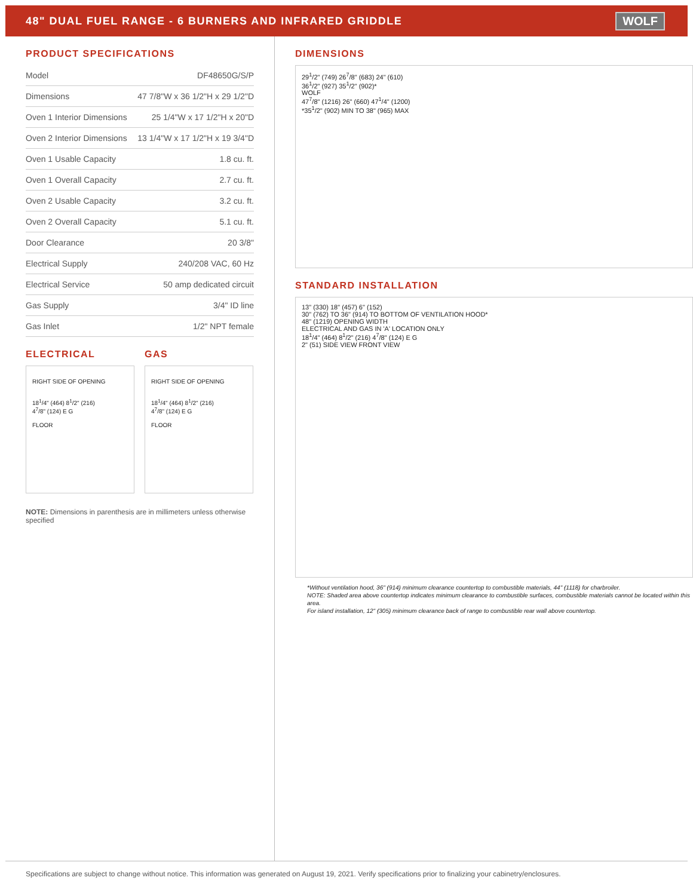48" DUAL FUEL RANGE - 6 BURNERS AND INFRARED GRIDDLE
WOLF
PRODUCT SPECIFICATIONS
| Model | DF48650G/S/P |
| Dimensions | 47 7/8"W x 36 1/2"H x 29 1/2"D |
| Oven 1 Interior Dimensions | 25 1/4"W x 17 1/2"H x 20"D |
| Oven 2 Interior Dimensions | 13 1/4"W x 17 1/2"H x 19 3/4"D |
| Oven 1 Usable Capacity | 1.8 cu. ft. |
| Oven 1 Overall Capacity | 2.7 cu. ft. |
| Oven 2 Usable Capacity | 3.2 cu. ft. |
| Oven 2 Overall Capacity | 5.1 cu. ft. |
| Door Clearance | 20 3/8" |
| Electrical Supply | 240/208 VAC, 60 Hz |
| Electrical Service | 50 amp dedicated circuit |
| Gas Supply | 3/4" ID line |
| Gas Inlet | 1/2" NPT female |
ELECTRICAL
RIGHT SIDE OF OPENING
18<sup>1</sup>/4" (464) 8<sup>1</sup>/2" (216)
4<sup>7</sup>/8" (124) E G
FLOOR
GAS
RIGHT SIDE OF OPENING
18<sup>1</sup>/4" (464) 8<sup>1</sup>/2" (216)
4<sup>7</sup>/8" (124) E G
FLOOR
NOTE: Dimensions in parenthesis are in millimeters unless otherwise specified
DIMENSIONS
29<sup>1</sup>/2" (749) 26<sup>7</sup>/8" (683) 24" (610)
36<sup>1</sup>/2" (927) 35<sup>1</sup>/2" (902)*
WOLF
47<sup>7</sup>/8" (1216) 26" (660) 47<sup>1</sup>/4" (1200)
*35<sup>1</sup>/2" (902) MIN TO 38" (965) MAX
STANDARD INSTALLATION
13" (330) 18" (457) 6" (152)
30" (762) TO 36" (914) TO BOTTOM OF VENTILATION HOOD*
48" (1219) OPENING WIDTH
ELECTRICAL AND GAS IN 'A' LOCATION ONLY
18<sup>1</sup>/4" (464) 8<sup>1</sup>/2" (216) 4<sup>7</sup>/8" (124) E G
2" (51) SIDE VIEW FRONT VIEW
*Without ventilation hood, 36" (914) minimum clearance countertop to combustible materials, 44" (1118) for charbroiler.
NOTE: Shaded area above countertop indicates minimum clearance to combustible surfaces, combustible materials cannot be located within this area.
For island installation, 12" (305) minimum clearance back of range to combustible rear wall above countertop.
Specifications are subject to change without notice. This information was generated on August 19, 2021. Verify specifications prior to finalizing your cabinetry/enclosures.